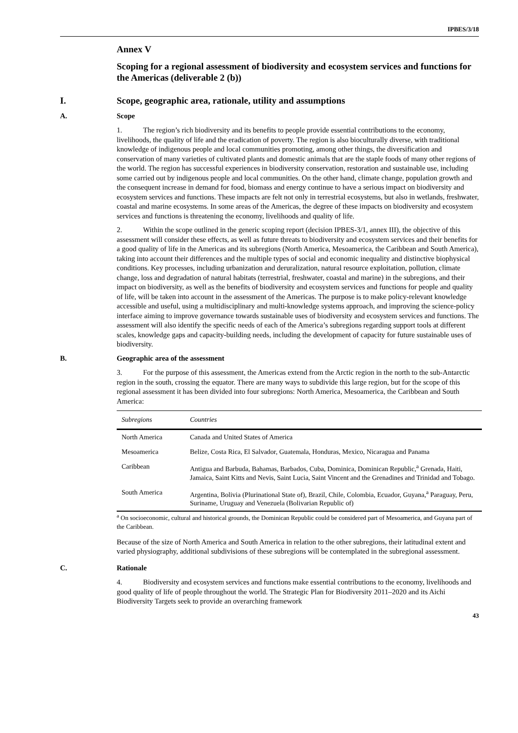IPBES/3/18
Annex V
Scoping for a regional assessment of biodiversity and ecosystem services and functions for the Americas (deliverable 2 (b))
I. Scope, geographic area, rationale, utility and assumptions
A. Scope
1. The region’s rich biodiversity and its benefits to people provide essential contributions to the economy, livelihoods, the quality of life and the eradication of poverty. The region is also bioculturally diverse, with traditional knowledge of indigenous people and local communities promoting, among other things, the diversification and conservation of many varieties of cultivated plants and domestic animals that are the staple foods of many other regions of the world. The region has successful experiences in biodiversity conservation, restoration and sustainable use, including some carried out by indigenous people and local communities. On the other hand, climate change, population growth and the consequent increase in demand for food, biomass and energy continue to have a serious impact on biodiversity and ecosystem services and functions. These impacts are felt not only in terrestrial ecosystems, but also in wetlands, freshwater, coastal and marine ecosystems. In some areas of the Americas, the degree of these impacts on biodiversity and ecosystem services and functions is threatening the economy, livelihoods and quality of life.
2. Within the scope outlined in the generic scoping report (decision IPBES-3/1, annex III), the objective of this assessment will consider these effects, as well as future threats to biodiversity and ecosystem services and their benefits for a good quality of life in the Americas and its subregions (North America, Mesoamerica, the Caribbean and South America), taking into account their differences and the multiple types of social and economic inequality and distinctive biophysical conditions. Key processes, including urbanization and deruralization, natural resource exploitation, pollution, climate change, loss and degradation of natural habitats (terrestrial, freshwater, coastal and marine) in the subregions, and their impact on biodiversity, as well as the benefits of biodiversity and ecosystem services and functions for people and quality of life, will be taken into account in the assessment of the Americas. The purpose is to make policy-relevant knowledge accessible and useful, using a multidisciplinary and multi-knowledge systems approach, and improving the science-policy interface aiming to improve governance towards sustainable uses of biodiversity and ecosystem services and functions. The assessment will also identify the specific needs of each of the America’s subregions regarding support tools at different scales, knowledge gaps and capacity-building needs, including the development of capacity for future sustainable uses of biodiversity.
B. Geographic area of the assessment
3. For the purpose of this assessment, the Americas extend from the Arctic region in the north to the sub-Antarctic region in the south, crossing the equator. There are many ways to subdivide this large region, but for the scope of this regional assessment it has been divided into four subregions: North America, Mesoamerica, the Caribbean and South America:
| Subregions | Countries |
| --- | --- |
| North America | Canada and United States of America |
| Mesoamerica | Belize, Costa Rica, El Salvador, Guatemala, Honduras, Mexico, Nicaragua and Panama |
| Caribbean | Antigua and Barbuda, Bahamas, Barbados, Cuba, Dominica, Dominican Republic,<sup>a</sup> Grenada, Haiti, Jamaica, Saint Kitts and Nevis, Saint Lucia, Saint Vincent and the Grenadines and Trinidad and Tobago. |
| South America | Argentina, Bolivia (Plurinational State of), Brazil, Chile, Colombia, Ecuador, Guyana,<sup>a</sup> Paraguay, Peru, Suriname, Uruguay and Venezuela (Bolivarian Republic of) |
<sup>a</sup> On socioeconomic, cultural and historical grounds, the Dominican Republic could be considered part of Mesoamerica, and Guyana part of the Caribbean.
Because of the size of North America and South America in relation to the other subregions, their latitudinal extent and varied physiography, additional subdivisions of these subregions will be contemplated in the subregional assessment.
C. Rationale
4. Biodiversity and ecosystem services and functions make essential contributions to the economy, livelihoods and good quality of life of people throughout the world. The Strategic Plan for Biodiversity 2011–2020 and its Aichi Biodiversity Targets seek to provide an overarching framework
43